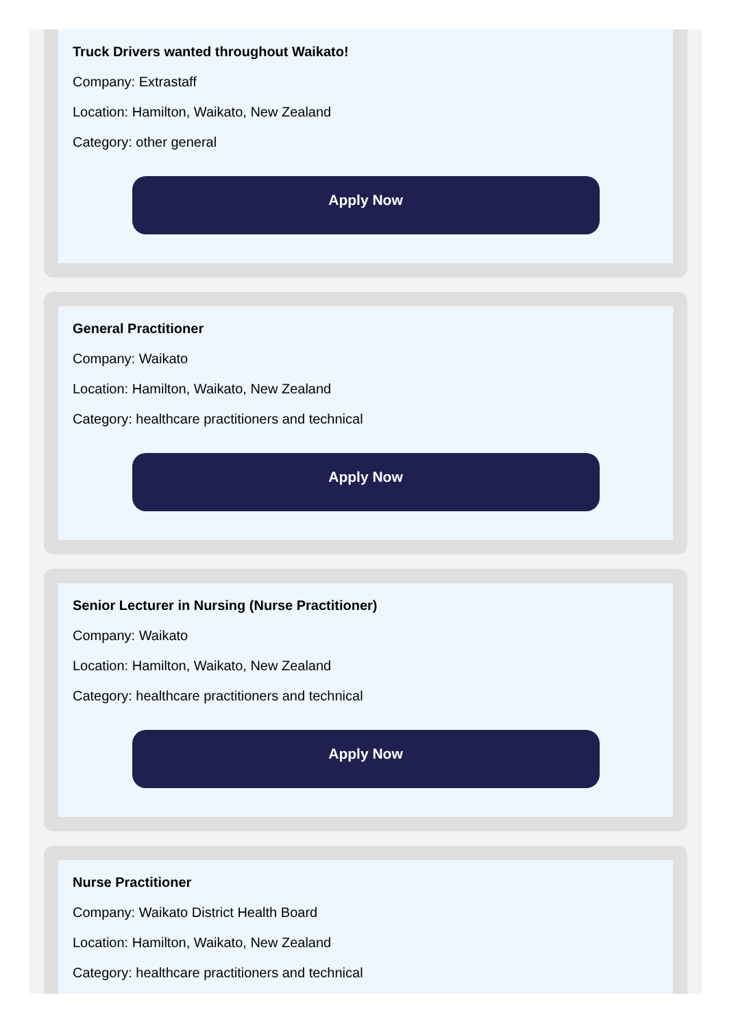Truck Drivers wanted throughout Waikato!
Company: Extrastaff
Location: Hamilton, Waikato, New Zealand
Category: other general
Apply Now
General Practitioner
Company: Waikato
Location: Hamilton, Waikato, New Zealand
Category: healthcare practitioners and technical
Apply Now
Senior Lecturer in Nursing (Nurse Practitioner)
Company: Waikato
Location: Hamilton, Waikato, New Zealand
Category: healthcare practitioners and technical
Apply Now
Nurse Practitioner
Company: Waikato District Health Board
Location: Hamilton, Waikato, New Zealand
Category: healthcare practitioners and technical